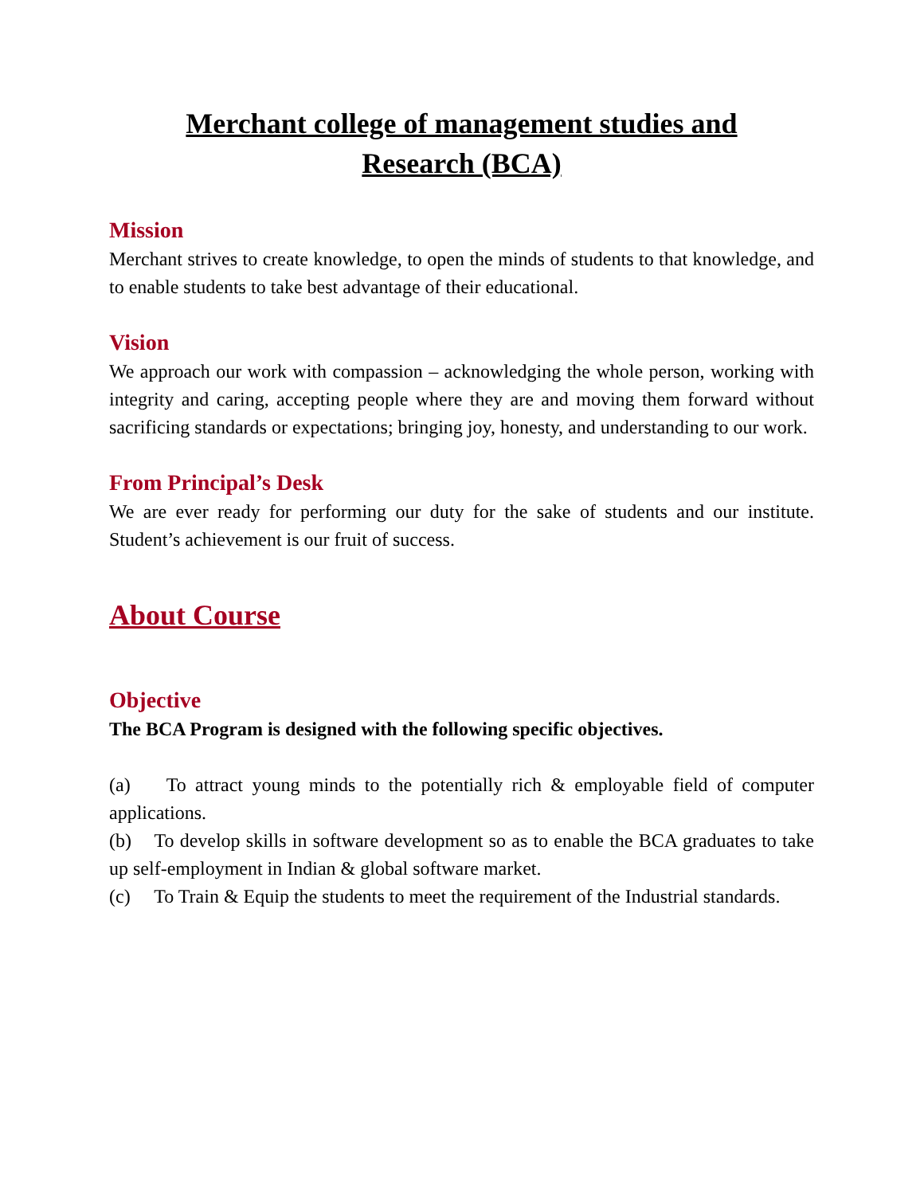Merchant college of management studies and
Research (BCA)
Mission
Merchant strives to create knowledge, to open the minds of students to that knowledge, and to enable students to take best advantage of their educational.
Vision
We approach our work with compassion – acknowledging the whole person, working with integrity and caring, accepting people where they are and moving them forward without sacrificing standards or expectations; bringing joy, honesty, and understanding to our work.
From Principal’s Desk
We are ever ready for performing our duty for the sake of students and our institute. Student’s achievement is our fruit of success.
About Course
Objective
The BCA Program is designed with the following specific objectives.
(a) To attract young minds to the potentially rich & employable field of computer applications.
(b) To develop skills in software development so as to enable the BCA graduates to take up self-employment in Indian & global software market.
(c) To Train & Equip the students to meet the requirement of the Industrial standards.